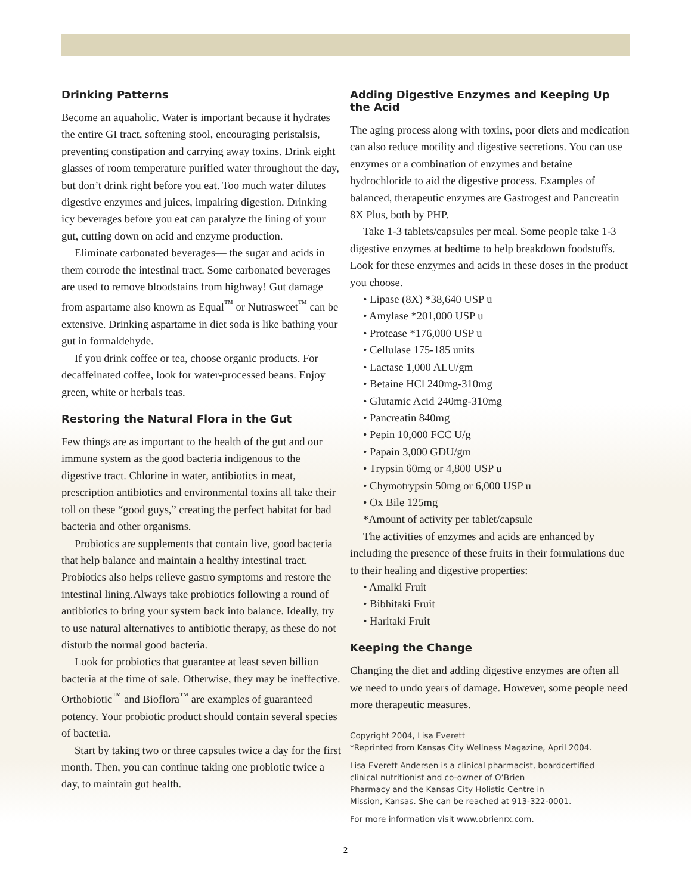Drinking Patterns
Become an aquaholic. Water is important because it hydrates the entire GI tract, softening stool, encouraging peristalsis, preventing constipation and carrying away toxins. Drink eight glasses of room temperature purified water throughout the day, but don’t drink right before you eat. Too much water dilutes digestive enzymes and juices, impairing digestion. Drinking icy beverages before you eat can paralyze the lining of your gut, cutting down on acid and enzyme production.
Eliminate carbonated beverages— the sugar and acids in them corrode the intestinal tract. Some carbonated beverages are used to remove bloodstains from highway! Gut damage from aspartame also known as Equal<sup>™</sup> or Nutrasweet<sup>™</sup> can be extensive. Drinking aspartame in diet soda is like bathing your gut in formaldehyde.
If you drink coffee or tea, choose organic products. For decaffeinated coffee, look for water-processed beans. Enjoy green, white or herbals teas.
Restoring the Natural Flora in the Gut
Few things are as important to the health of the gut and our immune system as the good bacteria indigenous to the digestive tract. Chlorine in water, antibiotics in meat, prescription antibiotics and environmental toxins all take their toll on these “good guys,” creating the perfect habitat for bad bacteria and other organisms.
Probiotics are supplements that contain live, good bacteria that help balance and maintain a healthy intestinal tract. Probiotics also helps relieve gastro symptoms and restore the intestinal lining.Always take probiotics following a round of antibiotics to bring your system back into balance. Ideally, try to use natural alternatives to antibiotic therapy, as these do not disturb the normal good bacteria.
Look for probiotics that guarantee at least seven billion bacteria at the time of sale. Otherwise, they may be ineffective. Orthobiotic<sup>™</sup> and Bioflora<sup>™</sup> are examples of guaranteed potency. Your probiotic product should contain several species of bacteria.
Start by taking two or three capsules twice a day for the first month. Then, you can continue taking one probiotic twice a day, to maintain gut health.
Adding Digestive Enzymes and Keeping Up the Acid
The aging process along with toxins, poor diets and medication can also reduce motility and digestive secretions. You can use enzymes or a combination of enzymes and betaine hydrochloride to aid the digestive process. Examples of balanced, therapeutic enzymes are Gastrogest and Pancreatin 8X Plus, both by PHP.
Take 1-3 tablets/capsules per meal. Some people take 1-3 digestive enzymes at bedtime to help breakdown foodstuffs. Look for these enzymes and acids in these doses in the product you choose.
• Lipase (8X) *38,640 USP u
• Amylase *201,000 USP u
• Protease *176,000 USP u
• Cellulase 175-185 units
• Lactase 1,000 ALU/gm
• Betaine HCl 240mg-310mg
• Glutamic Acid 240mg-310mg
• Pancreatin 840mg
• Pepin 10,000 FCC U/g
• Papain 3,000 GDU/gm
• Trypsin 60mg or 4,800 USP u
• Chymotrypsin 50mg or 6,000 USP u
• Ox Bile 125mg
*Amount of activity per tablet/capsule
The activities of enzymes and acids are enhanced by including the presence of these fruits in their formulations due to their healing and digestive properties:
• Amalki Fruit
• Bibhitaki Fruit
• Haritaki Fruit
Keeping the Change
Changing the diet and adding digestive enzymes are often all we need to undo years of damage. However, some people need more therapeutic measures.
Copyright 2004, Lisa Everett
*Reprinted from Kansas City Wellness Magazine, April 2004.
Lisa Everett Andersen is a clinical pharmacist, boardcertified
clinical nutritionist and co-owner of O’Brien
Pharmacy and the Kansas City Holistic Centre in
Mission, Kansas. She can be reached at 913-322-0001.
For more information visit www.obrienrx.com.
2